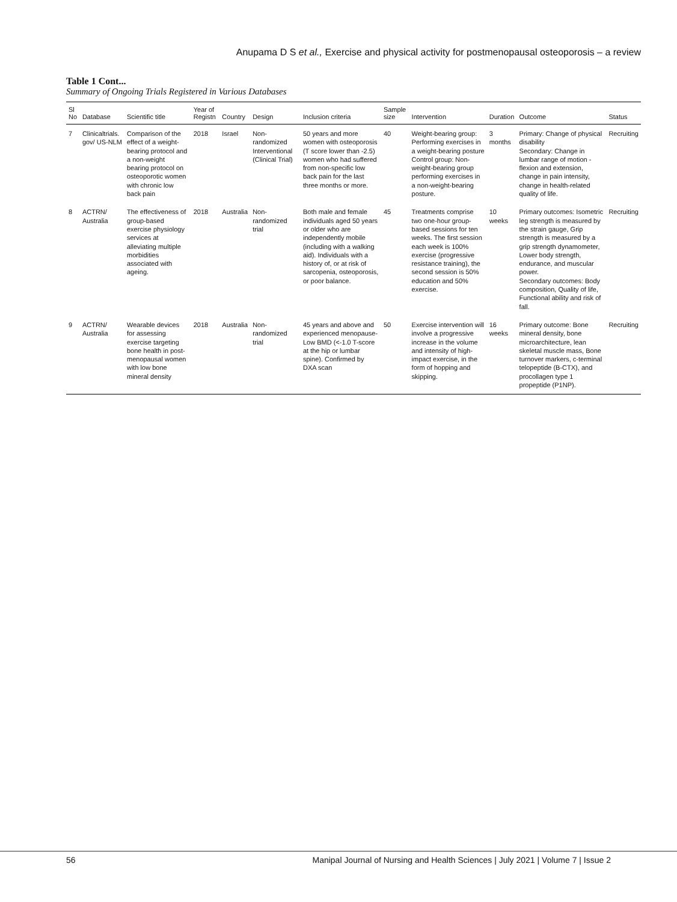Anupama D S et al., Exercise and physical activity for postmenopausal osteoporosis – a review
Table 1 Cont...
Summary of Ongoing Trials Registered in Various Databases
| Sl No | Database | Scientific title | Year of Registn | Country | Design | Inclusion criteria | Sample size | Intervention | Duration | Outcome | Status |
| --- | --- | --- | --- | --- | --- | --- | --- | --- | --- | --- | --- |
| 7 | Clinicaltrials. gov/ US-NLM | Comparison of the effect of a weight-bearing protocol and a non-weight bearing protocol on osteoporotic women with chronic low back pain | 2018 | Israel | Non-randomized Interventional (Clinical Trial) | 50 years and more women with osteoporosis (T score lower than -2.5) women who had suffered from non-specific low back pain for the last three months or more. | 40 | Weight-bearing group: Performing exercises in a weight-bearing posture Control group: Non-weight-bearing group performing exercises in a non-weight-bearing posture. | 3 months | Primary: Change of physical disability Secondary: Change in lumbar range of motion - flexion and extension, change in pain intensity, change in health-related quality of life. | Recruiting |
| 8 | ACTRN/ Australia | The effectiveness of group-based exercise physiology services at alleviating multiple morbidities associated with ageing. | 2018 | Australia | Non-randomized trial | Both male and female individuals aged 50 years or older who are independently mobile (including with a walking aid). Individuals with a history of, or at risk of sarcopenia, osteoporosis, or poor balance. | 45 | Treatments comprise two one-hour group-based sessions for ten weeks. The first session each week is 100% exercise (progressive resistance training), the second session is 50% education and 50% exercise. | 10 weeks | Primary outcomes: Isometric leg strength is measured by the strain gauge, Grip strength is measured by a grip strength dynamometer, Lower body strength, endurance, and muscular power. Secondary outcomes: Body composition, Quality of life, Functional ability and risk of fall. | Recruiting |
| 9 | ACTRN/ Australia | Wearable devices for assessing exercise targeting bone health in post-menopausal women with low bone mineral density | 2018 | Australia | Non-randomized trial | 45 years and above and experienced menopause- Low BMD (<-1.0 T-score at the hip or lumbar spine). Confirmed by DXA scan | 50 | Exercise intervention will involve a progressive increase in the volume and intensity of high-impact exercise, in the form of hopping and skipping. | 16 weeks | Primary outcome: Bone mineral density, bone microarchitecture, lean skeletal muscle mass, Bone turnover markers, c-terminal telopeptide (B-CTX), and procollagen type 1 propeptide (P1NP). | Recruiting |
56 Manipal Journal of Nursing and Health Sciences | July 2021 | Volume 7 | Issue 2